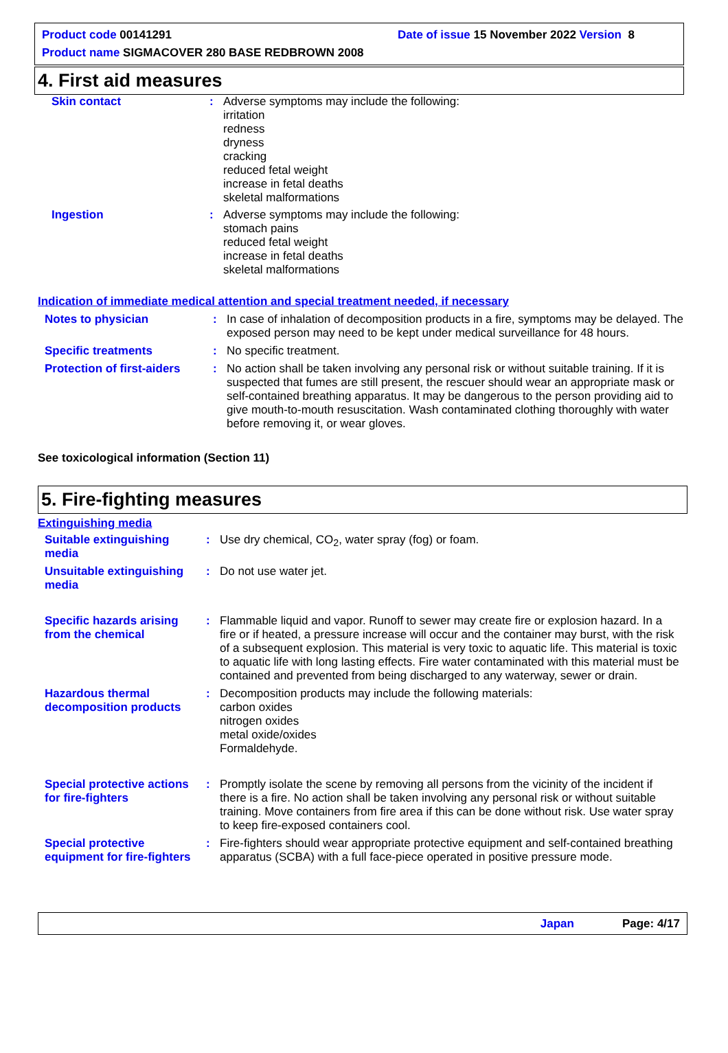Product code 00141291 Date of issue 15 November 2022 Version 8
Product name SIGMACOVER 280 BASE REDBROWN 2008
4. First aid measures
Skin contact : Adverse symptoms may include the following:
irritation
redness
dryness
cracking
reduced fetal weight
increase in fetal deaths
skeletal malformations
Ingestion : Adverse symptoms may include the following:
stomach pains
reduced fetal weight
increase in fetal deaths
skeletal malformations
Indication of immediate medical attention and special treatment needed, if necessary
Notes to physician : In case of inhalation of decomposition products in a fire, symptoms may be delayed. The exposed person may need to be kept under medical surveillance for 48 hours.
Specific treatments : No specific treatment.
Protection of first-aiders
: No action shall be taken involving any personal risk or without suitable training. If it is suspected that fumes are still present, the rescuer should wear an appropriate mask or self-contained breathing apparatus. It may be dangerous to the person providing aid to give mouth-to-mouth resuscitation. Wash contaminated clothing thoroughly with water before removing it, or wear gloves.
See toxicological information (Section 11)
5. Fire-fighting measures
Extinguishing media
Suitable extinguishing media
: Use dry chemical, CO<sub>2</sub>, water spray (fog) or foam.
Unsuitable extinguishing media
: Do not use water jet.
Specific hazards arising from the chemical
: Flammable liquid and vapor. Runoff to sewer may create fire or explosion hazard. In a fire or if heated, a pressure increase will occur and the container may burst, with the risk of a subsequent explosion. This material is very toxic to aquatic life. This material is toxic to aquatic life with long lasting effects. Fire water contaminated with this material must be contained and prevented from being discharged to any waterway, sewer or drain.
Hazardous thermal decomposition products
: Decomposition products may include the following materials:
carbon oxides
nitrogen oxides
metal oxide/oxides
Formaldehyde.
Special protective actions for fire-fighters
: Promptly isolate the scene by removing all persons from the vicinity of the incident if there is a fire. No action shall be taken involving any personal risk or without suitable training. Move containers from fire area if this can be done without risk. Use water spray to keep fire-exposed containers cool.
Special protective equipment for fire-fighters
: Fire-fighters should wear appropriate protective equipment and self-contained breathing apparatus (SCBA) with a full face-piece operated in positive pressure mode.
Japan Page: 4/17